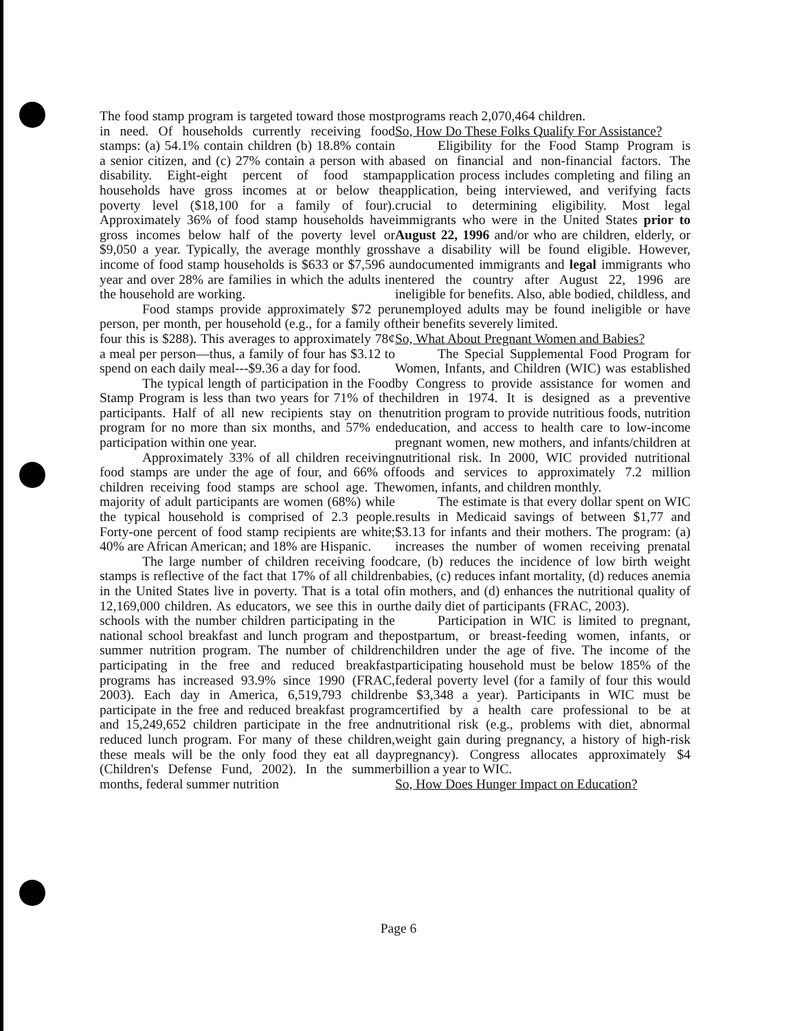The food stamp program is targeted toward those most in need. Of households currently receiving food stamps: (a) 54.1% contain children (b) 18.8% contain a senior citizen, and (c) 27% contain a person with a disability. Eight-eight percent of food stamp households have gross incomes at or below the poverty level ($18,100 for a family of four). Approximately 36% of food stamp households have gross incomes below half of the poverty level or $9,050 a year. Typically, the average monthly gross income of food stamp households is $633 or $7,596 a year and over 28% are families in which the adults in the household are working.
Food stamps provide approximately $72 per person, per month, per household (e.g., for a family of four this is $288). This averages to approximately 78¢ a meal per person—thus, a family of four has $3.12 to spend on each daily meal---$9.36 a day for food.
The typical length of participation in the Food Stamp Program is less than two years for 71% of the participants. Half of all new recipients stay on the program for no more than six months, and 57% end participation within one year.
Approximately 33% of all children receiving food stamps are under the age of four, and 66% of children receiving food stamps are school age. The majority of adult participants are women (68%) while the typical household is comprised of 2.3 people. Forty-one percent of food stamp recipients are white; 40% are African American; and 18% are Hispanic.
The large number of children receiving food stamps is reflective of the fact that 17% of all children in the United States live in poverty. That is a total of 12,169,000 children. As educators, we see this in our schools with the number children participating in the national school breakfast and lunch program and the summer nutrition program. The number of children participating in the free and reduced breakfast programs has increased 93.9% since 1990 (FRAC, 2003). Each day in America, 6,519,793 children participate in the free and reduced breakfast program and 15,249,652 children participate in the free and reduced lunch program. For many of these children, these meals will be the only food they eat all day (Children's Defense Fund, 2002). In the summer months, federal summer nutrition
programs reach 2,070,464 children.
So, How Do These Folks Qualify For Assistance?
Eligibility for the Food Stamp Program is based on financial and non-financial factors. The application process includes completing and filing an application, being interviewed, and verifying facts crucial to determining eligibility. Most legal immigrants who were in the United States prior to August 22, 1996 and/or who are children, elderly, or have a disability will be found eligible. However, undocumented immigrants and legal immigrants who entered the country after August 22, 1996 are ineligible for benefits. Also, able bodied, childless, and unemployed adults may be found ineligible or have their benefits severely limited.
So, What About Pregnant Women and Babies?
The Special Supplemental Food Program for Women, Infants, and Children (WIC) was established by Congress to provide assistance for women and children in 1974. It is designed as a preventive nutrition program to provide nutritious foods, nutrition education, and access to health care to low-income pregnant women, new mothers, and infants/children at nutritional risk. In 2000, WIC provided nutritional foods and services to approximately 7.2 million women, infants, and children monthly.
The estimate is that every dollar spent on WIC results in Medicaid savings of between $1,77 and $3.13 for infants and their mothers. The program: (a) increases the number of women receiving prenatal care, (b) reduces the incidence of low birth weight babies, (c) reduces infant mortality, (d) reduces anemia in mothers, and (d) enhances the nutritional quality of the daily diet of participants (FRAC, 2003).
Participation in WIC is limited to pregnant, postpartum, or breast-feeding women, infants, or children under the age of five. The income of the participating household must be below 185% of the federal poverty level (for a family of four this would be $3,348 a year). Participants in WIC must be certified by a health care professional to be at nutritional risk (e.g., problems with diet, abnormal weight gain during pregnancy, a history of high-risk pregnancy). Congress allocates approximately $4 billion a year to WIC.
So, How Does Hunger Impact on Education?
Page 6